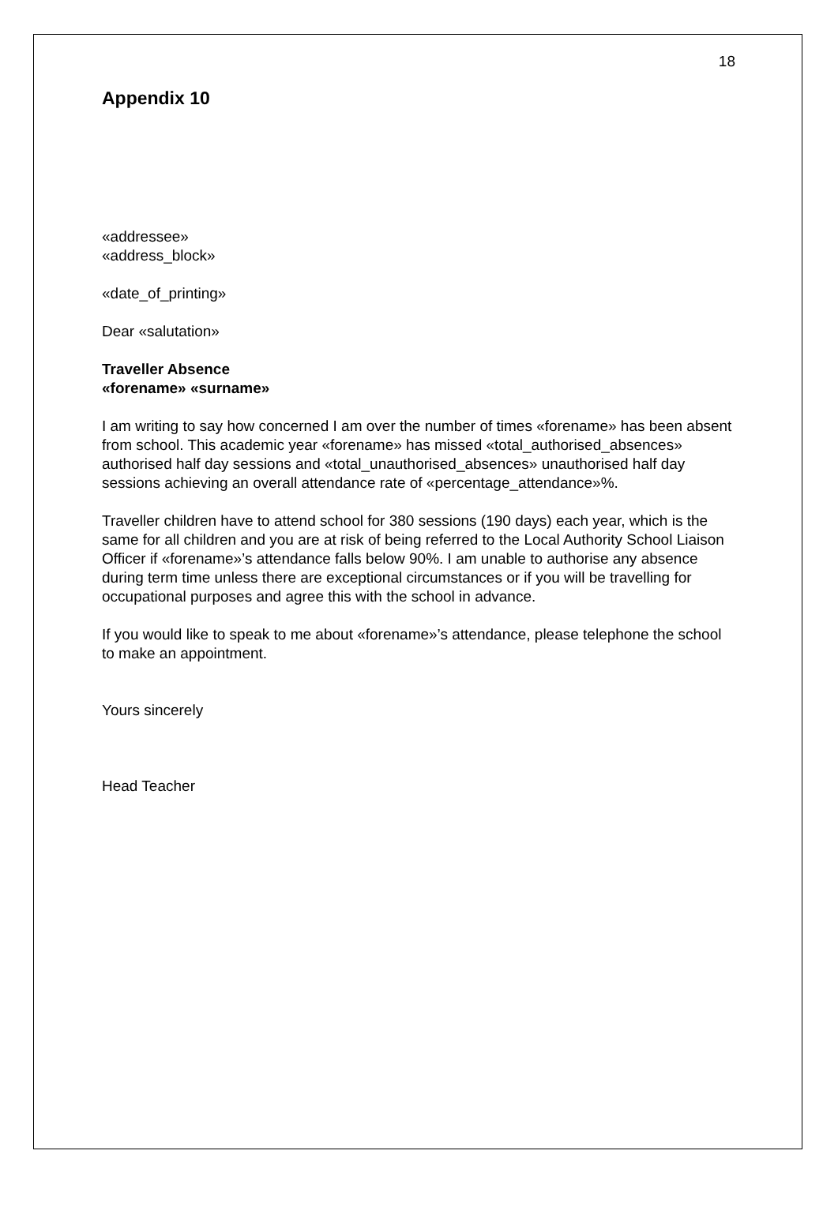18
Appendix 10
«addressee»
«address_block»
«date_of_printing»
Dear «salutation»
Traveller Absence
«forename» «surname»
I am writing to say how concerned I am over the number of times «forename» has been absent from school. This academic year «forename» has missed «total_authorised_absences» authorised half day sessions and «total_unauthorised_absences» unauthorised half day sessions achieving an overall attendance rate of «percentage_attendance»%.
Traveller children have to attend school for 380 sessions (190 days) each year, which is the same for all children and you are at risk of being referred to the Local Authority School Liaison Officer if «forename»’s attendance falls below 90%. I am unable to authorise any absence during term time unless there are exceptional circumstances or if you will be travelling for occupational purposes and agree this with the school in advance.
If you would like to speak to me about «forename»’s attendance, please telephone the school to make an appointment.
Yours sincerely
Head Teacher